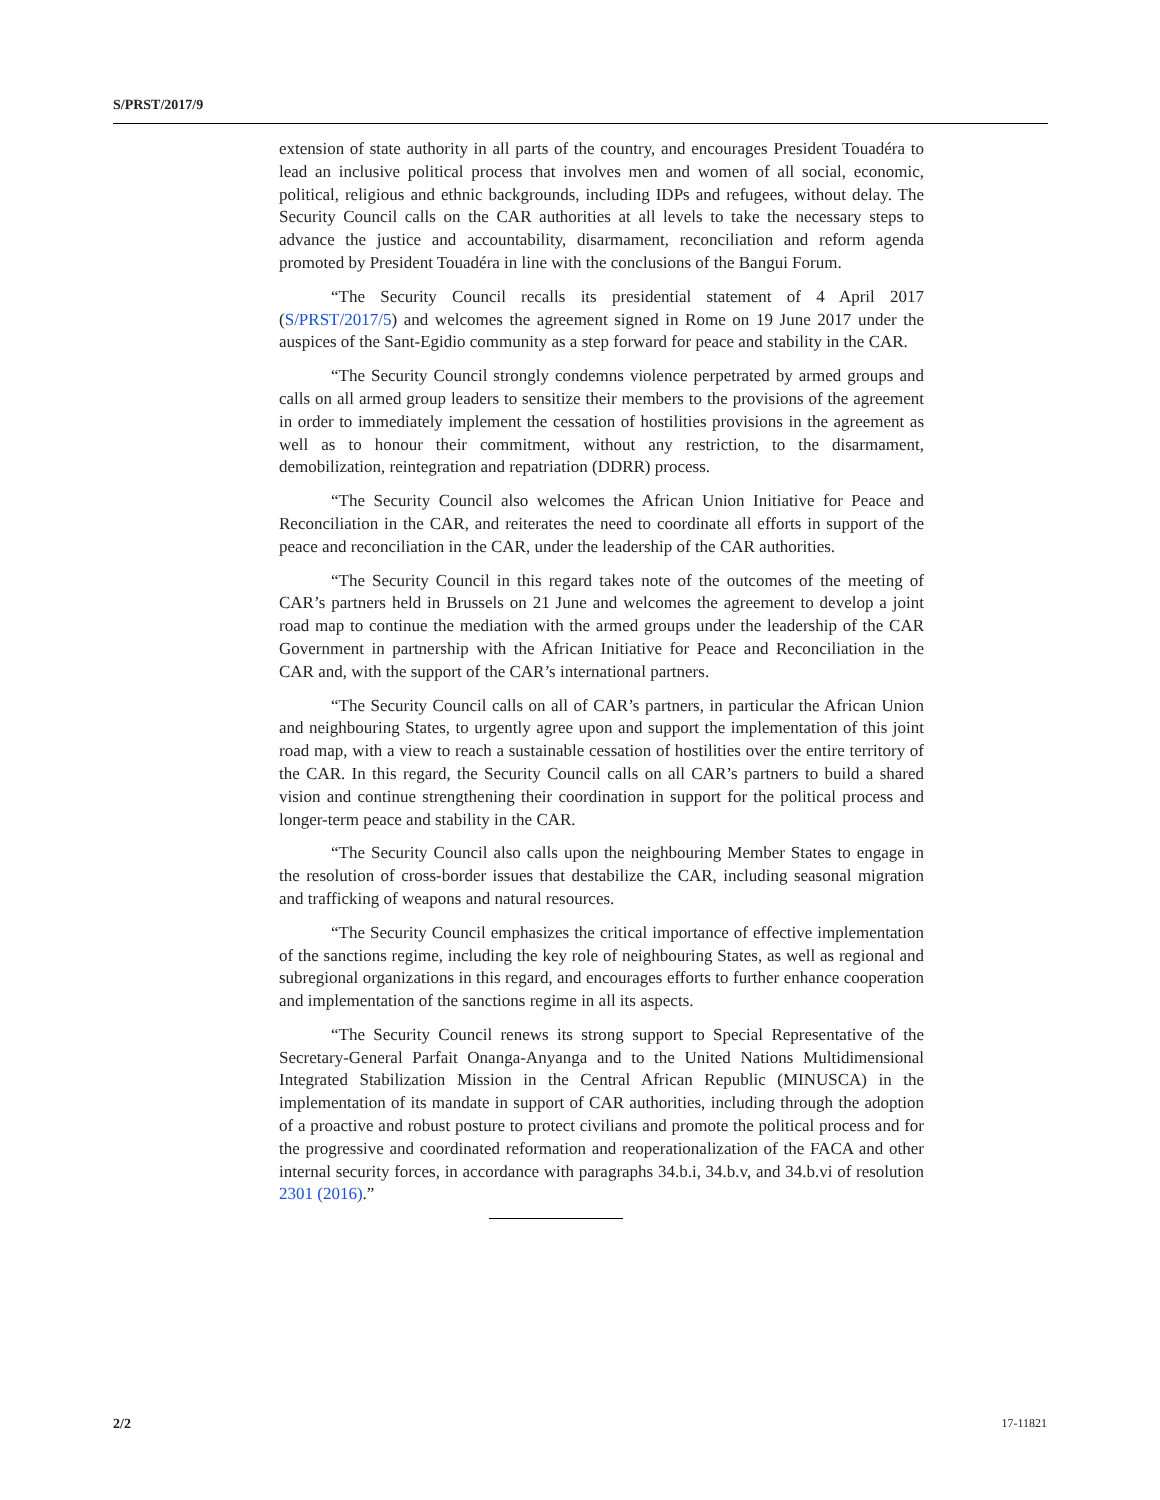S/PRST/2017/9
extension of state authority in all parts of the country, and encourages President Touadéra to lead an inclusive political process that involves men and women of all social, economic, political, religious and ethnic backgrounds, including IDPs and refugees, without delay. The Security Council calls on the CAR authorities at all levels to take the necessary steps to advance the justice and accountability, disarmament, reconciliation and reform agenda promoted by President Touadéra in line with the conclusions of the Bangui Forum.
“The Security Council recalls its presidential statement of 4 April 2017 (S/PRST/2017/5) and welcomes the agreement signed in Rome on 19 June 2017 under the auspices of the Sant-Egidio community as a step forward for peace and stability in the CAR.
“The Security Council strongly condemns violence perpetrated by armed groups and calls on all armed group leaders to sensitize their members to the provisions of the agreement in order to immediately implement the cessation of hostilities provisions in the agreement as well as to honour their commitment, without any restriction, to the disarmament, demobilization, reintegration and repatriation (DDRR) process.
“The Security Council also welcomes the African Union Initiative for Peace and Reconciliation in the CAR, and reiterates the need to coordinate all efforts in support of the peace and reconciliation in the CAR, under the leadership of the CAR authorities.
“The Security Council in this regard takes note of the outcomes of the meeting of CAR’s partners held in Brussels on 21 June and welcomes the agreement to develop a joint road map to continue the mediation with the armed groups under the leadership of the CAR Government in partnership with the African Initiative for Peace and Reconciliation in the CAR and, with the support of the CAR’s international partners.
“The Security Council calls on all of CAR’s partners, in particular the African Union and neighbouring States, to urgently agree upon and support the implementation of this joint road map, with a view to reach a sustainable cessation of hostilities over the entire territory of the CAR. In this regard, the Security Council calls on all CAR’s partners to build a shared vision and continue strengthening their coordination in support for the political process and longer-term peace and stability in the CAR.
“The Security Council also calls upon the neighbouring Member States to engage in the resolution of cross-border issues that destabilize the CAR, including seasonal migration and trafficking of weapons and natural resources.
“The Security Council emphasizes the critical importance of effective implementation of the sanctions regime, including the key role of neighbouring States, as well as regional and subregional organizations in this regard, and encourages efforts to further enhance cooperation and implementation of the sanctions regime in all its aspects.
“The Security Council renews its strong support to Special Representative of the Secretary-General Parfait Onanga-Anyanga and to the United Nations Multidimensional Integrated Stabilization Mission in the Central African Republic (MINUSCA) in the implementation of its mandate in support of CAR authorities, including through the adoption of a proactive and robust posture to protect civilians and promote the political process and for the progressive and coordinated reformation and reoperationalization of the FACA and other internal security forces, in accordance with paragraphs 34.b.i, 34.b.v, and 34.b.vi of resolution 2301 (2016).”
2/2 17-11821